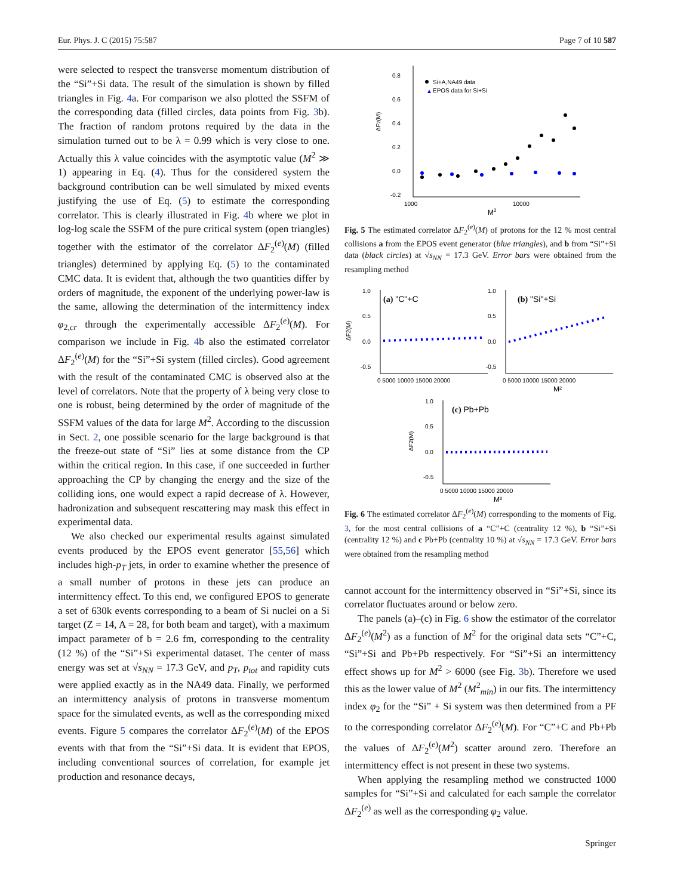Eur. Phys. J. C (2015) 75:587 Page 7 of 10 587
were selected to respect the transverse momentum distribution of the “Si”+Si data. The result of the simulation is shown by filled triangles in Fig. 4a. For comparison we also plotted the SSFM of the corresponding data (filled circles, data points from Fig. 3b). The fraction of random protons required by the data in the simulation turned out to be λ = 0.99 which is very close to one. Actually this λ value coincides with the asymptotic value (M<sup>2</sup> ≫ 1) appearing in Eq. (4). Thus for the considered system the background contribution can be well simulated by mixed events justifying the use of Eq. (5) to estimate the corresponding correlator. This is clearly illustrated in Fig. 4b where we plot in log-log scale the SSFM of the pure critical system (open triangles) together with the estimator of the correlator ΔF<sub>2</sub><sup>(e)</sup>(M) (filled triangles) determined by applying Eq. (5) to the contaminated CMC data. It is evident that, although the two quantities differ by orders of magnitude, the exponent of the underlying power-law is the same, allowing the determination of the intermittency index φ<sub>2,cr</sub> through the experimentally accessible ΔF<sub>2</sub><sup>(e)</sup>(M). For comparison we include in Fig. 4b also the estimated correlator ΔF<sub>2</sub><sup>(e)</sup>(M) for the “Si”+Si system (filled circles). Good agreement with the result of the contaminated CMC is observed also at the level of correlators. Note that the property of λ being very close to one is robust, being determined by the order of magnitude of the SSFM values of the data for large M<sup>2</sup>. According to the discussion in Sect. 2, one possible scenario for the large background is that the freeze-out state of “Si” lies at some distance from the CP within the critical region. In this case, if one succeeded in further approaching the CP by changing the energy and the size of the colliding ions, one would expect a rapid decrease of λ. However, hadronization and subsequent rescattering may mask this effect in experimental data.
We also checked our experimental results against simulated events produced by the EPOS event generator [55,56] which includes high-p<sub>T</sub> jets, in order to examine whether the presence of a small number of protons in these jets can produce an intermittency effect. To this end, we configured EPOS to generate a set of 630k events corresponding to a beam of Si nuclei on a Si target (Z = 14, A = 28, for both beam and target), with a maximum impact parameter of b = 2.6 fm, corresponding to the centrality (12 %) of the “Si”+Si experimental dataset. The center of mass energy was set at √s<sub>NN</sub> = 17.3 GeV, and p<sub>T</sub>, p<sub>tot</sub> and rapidity cuts were applied exactly as in the NA49 data. Finally, we performed an intermittency analysis of protons in transverse momentum space for the simulated events, as well as the corresponding mixed events. Figure 5 compares the correlator ΔF<sub>2</sub><sup>(e)</sup>(M) of the EPOS events with that from the “Si”+Si data. It is evident that EPOS, including conventional sources of correlation, for example jet production and resonance decays,
0.8
0.6
0.4
0.2
0.0
-0.2
1000
10000
M2
ΔF2(M)
Si+A,NA49 data
▲
EPOS data for Si+Si
Fig. 5 The estimated correlator ΔF<sub>2</sub><sup>(e)</sup>(M) of protons for the 12 % most central collisions a from the EPOS event generator (blue triangles), and b from “Si”+Si data (black circles) at √s<sub>NN</sub> = 17.3 GeV. Error bars were obtained from the resampling method
1.0
0.5
0.0
-0.5
ΔF2(M)
(a) "C"+C
0 5000 10000 15000 20000
1.0
0.5
0.0
-0.5
(b) "Si"+Si
0 5000 10000 15000 20000
M²
1.0
0.5
0.0
-0.5
ΔF2(M)
(c) Pb+Pb
0 5000 10000 15000 20000
M²
Fig. 6 The estimated correlator ΔF<sub>2</sub><sup>(e)</sup>(M) corresponding to the moments of Fig. 3, for the most central collisions of a “C”+C (centrality 12 %), b “Si”+Si (centrality 12 %) and c Pb+Pb (centrality 10 %) at √s<sub>NN</sub> = 17.3 GeV. Error bars were obtained from the resampling method
cannot account for the intermittency observed in “Si”+Si, since its correlator fluctuates around or below zero.
The panels (a)–(c) in Fig. 6 show the estimator of the correlator ΔF<sub>2</sub><sup>(e)</sup>(M<sup>2</sup>) as a function of M<sup>2</sup> for the original data sets “C”+C, “Si”+Si and Pb+Pb respectively. For “Si”+Si an intermittency effect shows up for M<sup>2</sup> > 6000 (see Fig. 3b). Therefore we used this as the lower value of M<sup>2</sup> (M<sup>2</sup><sub>min</sub>) in our fits. The intermittency index φ<sub>2</sub> for the “Si” + Si system was then determined from a PF to the corresponding correlator ΔF<sub>2</sub><sup>(e)</sup>(M). For “C”+C and Pb+Pb the values of ΔF<sub>2</sub><sup>(e)</sup>(M<sup>2</sup>) scatter around zero. Therefore an intermittency effect is not present in these two systems.
When applying the resampling method we constructed 1000 samples for “Si”+Si and calculated for each sample the correlator ΔF<sub>2</sub><sup>(e)</sup> as well as the corresponding φ<sub>2</sub> value.
Springer